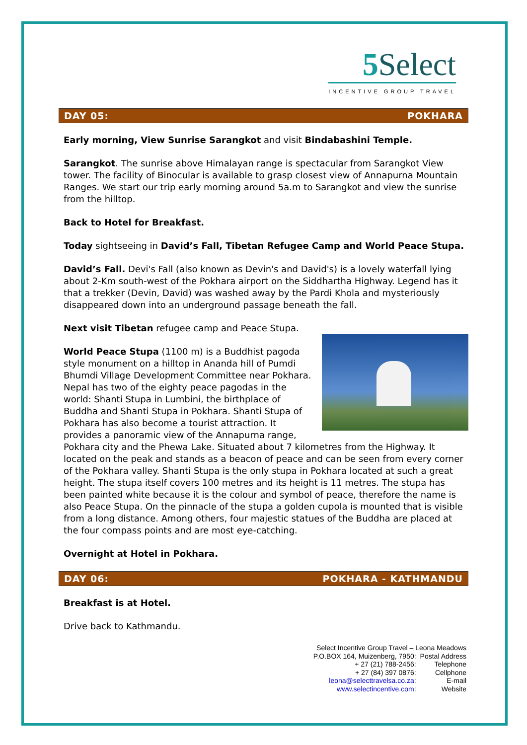5 Select
INCENTIVE GROUP TRAVEL
DAY 05: POKHARA
Early morning, View Sunrise Sarangkot and visit Bindabashini Temple.
Sarangkot. The sunrise above Himalayan range is spectacular from Sarangkot View tower. The facility of Binocular is available to grasp closest view of Annapurna Mountain Ranges. We start our trip early morning around 5a.m to Sarangkot and view the sunrise from the hilltop.
Back to Hotel for Breakfast.
Today sightseeing in David’s Fall, Tibetan Refugee Camp and World Peace Stupa.
David’s Fall. Devi's Fall (also known as Devin's and David's) is a lovely waterfall lying about 2-Km south-west of the Pokhara airport on the Siddhartha Highway. Legend has it that a trekker (Devin, David) was washed away by the Pardi Khola and mysteriously disappeared down into an underground passage beneath the fall.
Next visit Tibetan refugee camp and Peace Stupa.
World Peace Stupa (1100 m) is a Buddhist pagoda style monument on a hilltop in Ananda hill of Pumdi Bhumdi Village Development Committee near Pokhara. Nepal has two of the eighty peace pagodas in the world: Shanti Stupa in Lumbini, the birthplace of Buddha and Shanti Stupa in Pokhara. Shanti Stupa of Pokhara has also become a tourist attraction. It provides a panoramic view of the Annapurna range, Pokhara city and the Phewa Lake. Situated about 7 kilometres from the Highway. It located on the peak and stands as a beacon of peace and can be seen from every corner of the Pokhara valley. Shanti Stupa is the only stupa in Pokhara located at such a great height. The stupa itself covers 100 metres and its height is 11 metres. The stupa has been painted white because it is the colour and symbol of peace, therefore the name is also Peace Stupa. On the pinnacle of the stupa a golden cupola is mounted that is visible from a long distance. Among others, four majestic statues of the Buddha are placed at the four compass points and are most eye-catching.
Overnight at Hotel in Pokhara.
DAY 06: POKHARA - KATHMANDU
Breakfast is at Hotel.
Drive back to Kathmandu.
| Select Incentive Group Travel – Leona Meadows | |
| P.O.BOX 164, Muizenberg, 7950: | Postal Address |
| + 27 (21) 788-2456: | Telephone |
| + 27 (84) 397 0876: | Cellphone |
| leona@selecttravelsa.co.za : | E-mail |
| www.selectincentive.com : | Website |